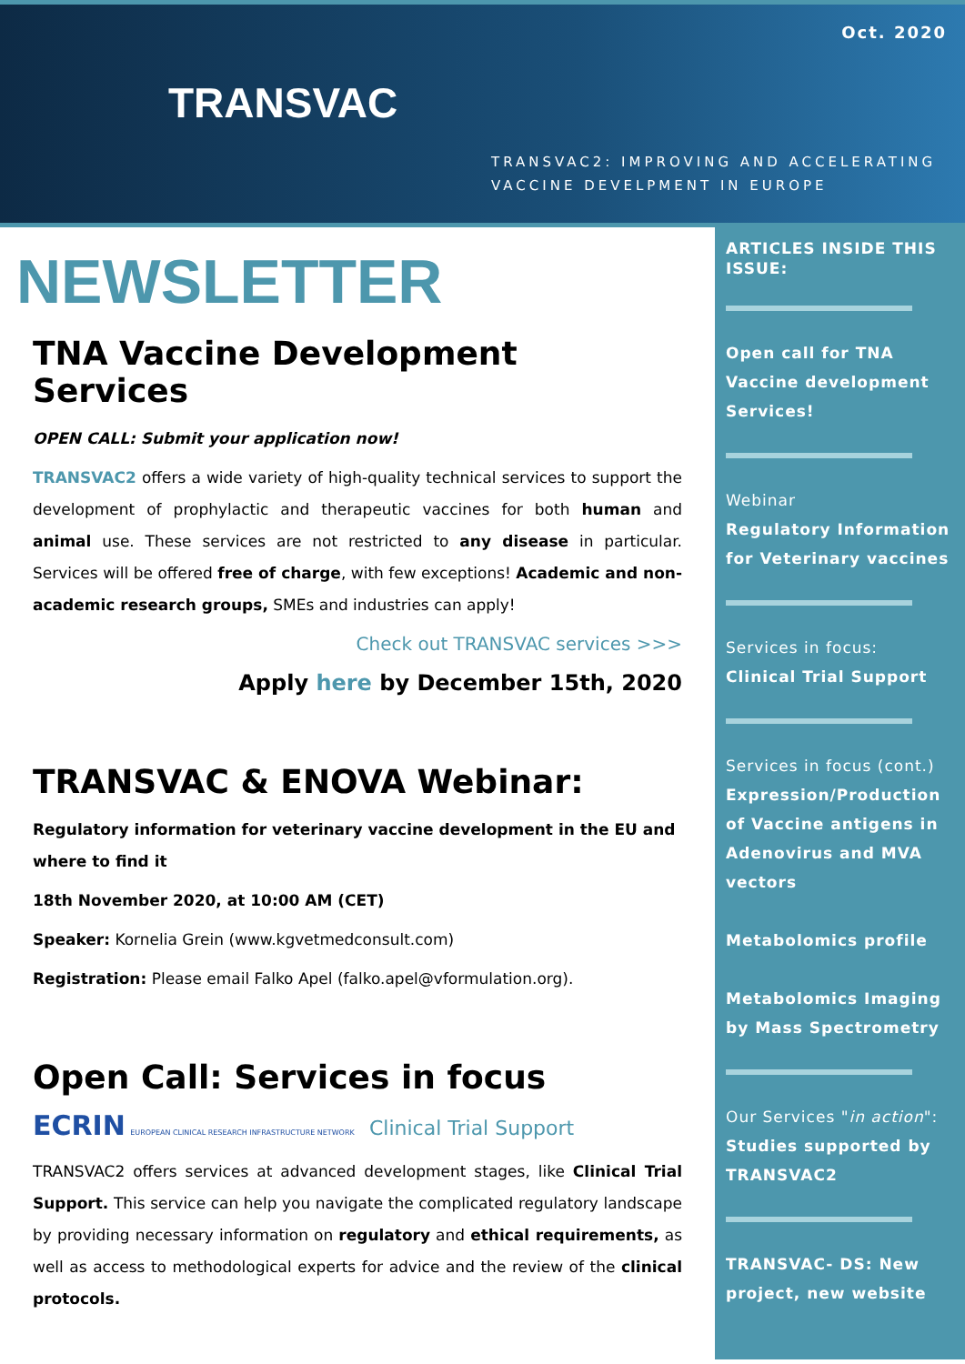Oct. 2020
TRANSVAC
TRANSVAC2: IMPROVING AND ACCELERATING
VACCINE DEVELPMENT IN EUROPE
NEWSLETTER
TNA Vaccine Development Services
OPEN CALL: Submit your application now!
TRANSVAC2 offers a wide variety of high-quality technical services to support the development of prophylactic and therapeutic vaccines for both human and animal use. These services are not restricted to any disease in particular. Services will be offered free of charge, with few exceptions! Academic and non-academic research groups, SMEs and industries can apply!
Check out TRANSVAC services >>>
Apply here by December 15th, 2020
TRANSVAC & ENOVA Webinar:
Regulatory information for veterinary vaccine development in the EU and where to find it
18th November 2020, at 10:00 AM (CET)
Speaker: Kornelia Grein (www.kgvetmedconsult.com)
Registration: Please email Falko Apel (falko.apel@vformulation.org).
Open Call: Services in focus
ECRIN EUROPEAN CLINICAL RESEARCH INFRASTRUCTURE NETWORK Clinical Trial Support
TRANSVAC2 offers services at advanced development stages, like Clinical Trial Support. This service can help you navigate the complicated regulatory landscape by providing necessary information on regulatory and ethical requirements, as well as access to methodological experts for advice and the review of the clinical protocols.
ARTICLES INSIDE THIS ISSUE:
Open call for TNA Vaccine development Services!
Webinar
Regulatory Information for Veterinary vaccines
Services in focus:
Clinical Trial Support
Services in focus (cont.)
Expression/Production of Vaccine antigens in Adenovirus and MVA vectors
Metabolomics profile
Metabolomics Imaging by Mass Spectrometry
Our Services "in action":
Studies supported by TRANSVAC2
TRANSVAC- DS: New project, new website